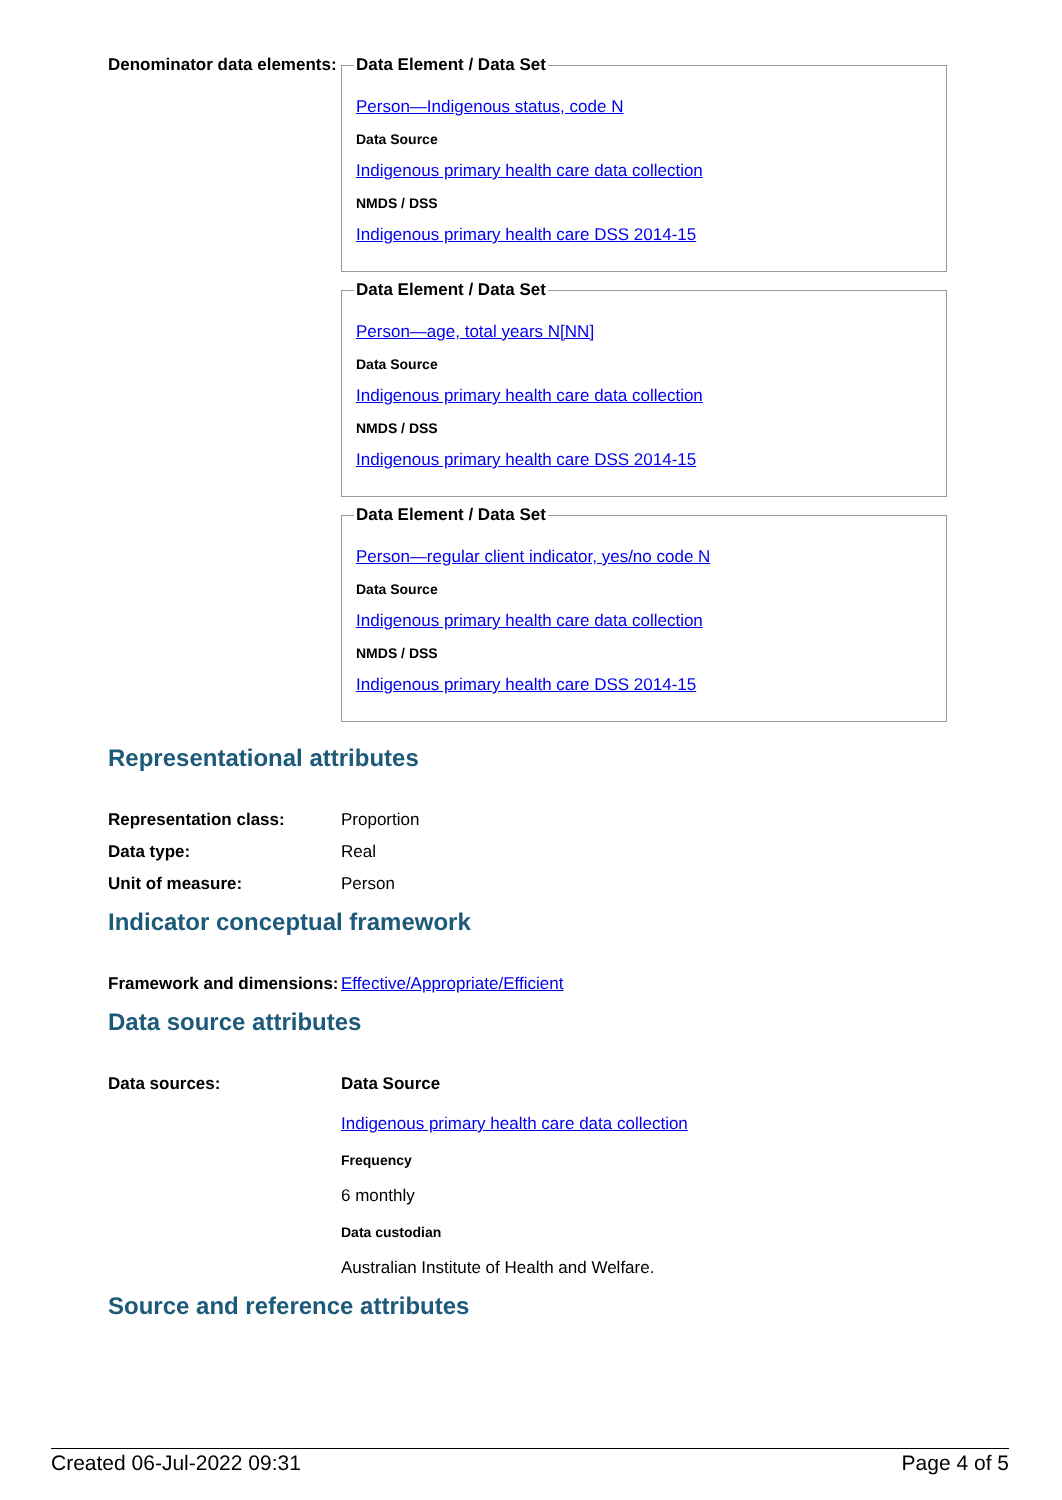Denominator data elements:
Data Element / Data Set
Person—Indigenous status, code N
Data Source
Indigenous primary health care data collection
NMDS / DSS
Indigenous primary health care DSS 2014-15
Data Element / Data Set
Person—age, total years N[NN]
Data Source
Indigenous primary health care data collection
NMDS / DSS
Indigenous primary health care DSS 2014-15
Data Element / Data Set
Person—regular client indicator, yes/no code N
Data Source
Indigenous primary health care data collection
NMDS / DSS
Indigenous primary health care DSS 2014-15
Representational attributes
Representation class: Proportion
Data type: Real
Unit of measure: Person
Indicator conceptual framework
Framework and dimensions:
Effective/Appropriate/Efficient
Data source attributes
Data sources: Data Source
Indigenous primary health care data collection
Frequency
6 monthly
Data custodian
Australian Institute of Health and Welfare.
Source and reference attributes
Created 06-Jul-2022 09:31 Page 4 of 5